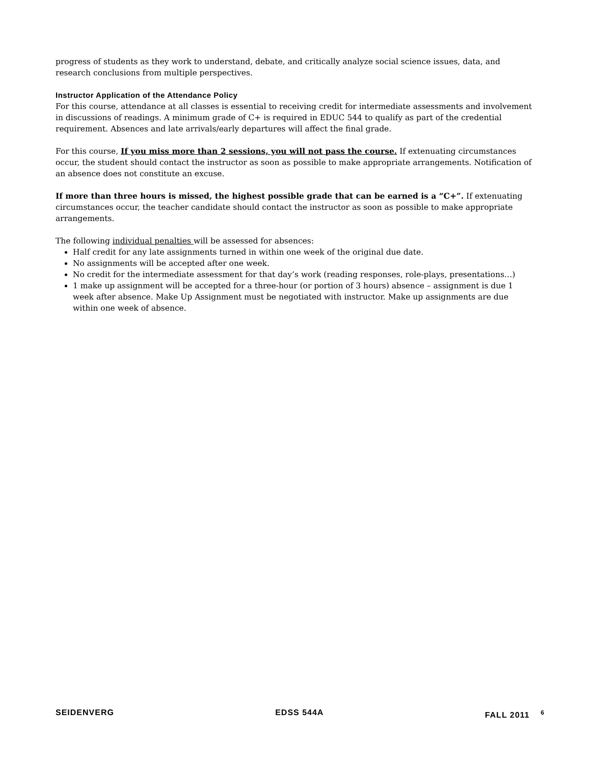progress of students as they work to understand, debate, and critically analyze social science issues, data, and research conclusions from multiple perspectives.
Instructor Application of the Attendance Policy
For this course, attendance at all classes is essential to receiving credit for intermediate assessments and involvement in discussions of readings. A minimum grade of C+ is required in EDUC 544 to qualify as part of the credential requirement. Absences and late arrivals/early departures will affect the final grade.
For this course, If you miss more than 2 sessions, you will not pass the course. If extenuating circumstances occur, the student should contact the instructor as soon as possible to make appropriate arrangements. Notification of an absence does not constitute an excuse.
If more than three hours is missed, the highest possible grade that can be earned is a “C+”. If extenuating circumstances occur, the teacher candidate should contact the instructor as soon as possible to make appropriate arrangements.
The following individual penalties will be assessed for absences:
Half credit for any late assignments turned in within one week of the original due date.
No assignments will be accepted after one week.
No credit for the intermediate assessment for that day’s work (reading responses, role-plays, presentations…)
1 make up assignment will be accepted for a three-hour (or portion of 3 hours) absence – assignment is due 1 week after absence. Make Up Assignment must be negotiated with instructor. Make up assignments are due within one week of absence.
SEIDENVERG EDSS 544A FALL 2011 <sup>6</sup>